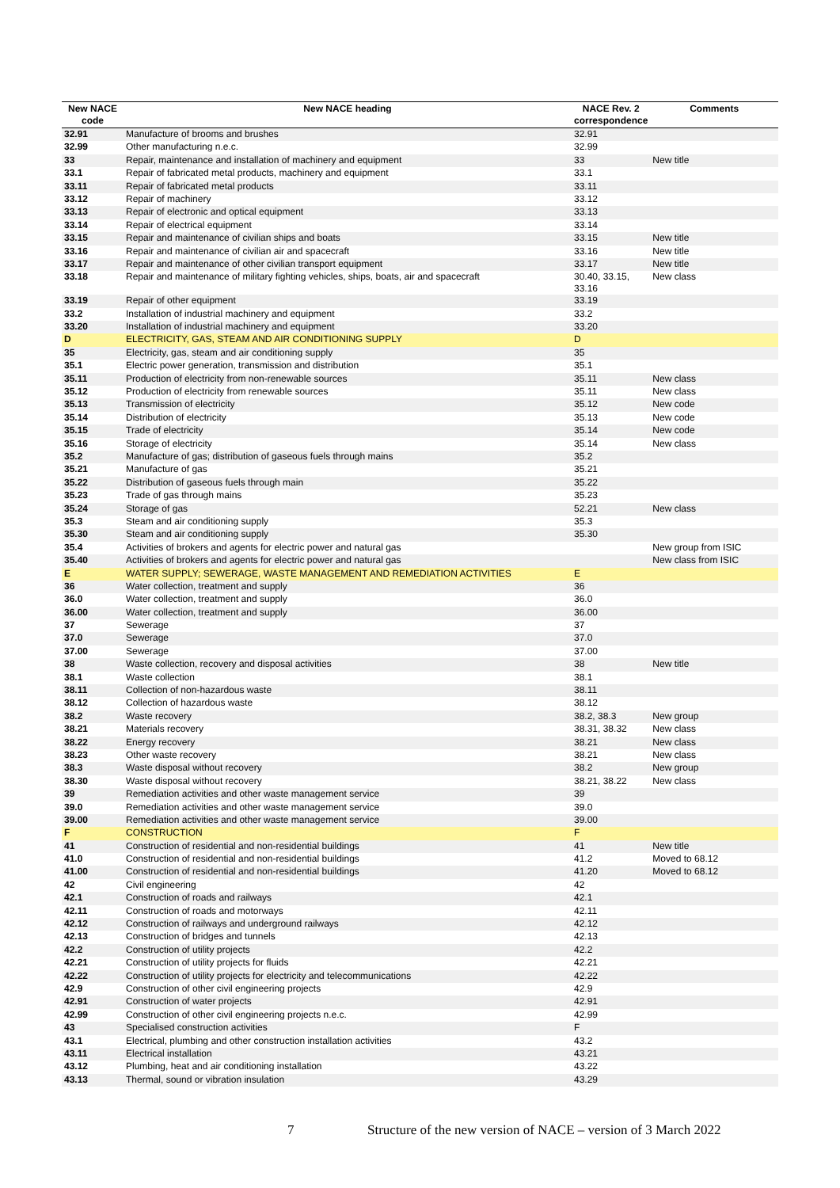| New NACE code | New NACE heading | NACE Rev. 2 correspondence | Comments |
| --- | --- | --- | --- |
| 32.91 | Manufacture of brooms and brushes | 32.91 | |
| 32.99 | Other manufacturing n.e.c. | 32.99 | |
| 33 | Repair, maintenance and installation of machinery and equipment | 33 | New title |
| 33.1 | Repair of fabricated metal products, machinery and equipment | 33.1 | |
| 33.11 | Repair of fabricated metal products | 33.11 | |
| 33.12 | Repair of machinery | 33.12 | |
| 33.13 | Repair of electronic and optical equipment | 33.13 | |
| 33.14 | Repair of electrical equipment | 33.14 | |
| 33.15 | Repair and maintenance of civilian ships and boats | 33.15 | New title |
| 33.16 | Repair and maintenance of civilian air and spacecraft | 33.16 | New title |
| 33.17 | Repair and maintenance of other civilian transport equipment | 33.17 | New title |
| 33.18 | Repair and maintenance of military fighting vehicles, ships, boats, air and spacecraft | 30.40, 33.15, 33.16 | New class |
| 33.19 | Repair of other equipment | 33.19 | |
| 33.2 | Installation of industrial machinery and equipment | 33.2 | |
| 33.20 | Installation of industrial machinery and equipment | 33.20 | |
| D | ELECTRICITY, GAS, STEAM AND AIR CONDITIONING SUPPLY | D | |
| 35 | Electricity, gas, steam and air conditioning supply | 35 | |
| 35.1 | Electric power generation, transmission and distribution | 35.1 | |
| 35.11 | Production of electricity from non-renewable sources | 35.11 | New class |
| 35.12 | Production of electricity from renewable sources | 35.11 | New class |
| 35.13 | Transmission of electricity | 35.12 | New code |
| 35.14 | Distribution of electricity | 35.13 | New code |
| 35.15 | Trade of electricity | 35.14 | New code |
| 35.16 | Storage of electricity | 35.14 | New class |
| 35.2 | Manufacture of gas; distribution of gaseous fuels through mains | 35.2 | |
| 35.21 | Manufacture of gas | 35.21 | |
| 35.22 | Distribution of gaseous fuels through main | 35.22 | |
| 35.23 | Trade of gas through mains | 35.23 | |
| 35.24 | Storage of gas | 52.21 | New class |
| 35.3 | Steam and air conditioning supply | 35.3 | |
| 35.30 | Steam and air conditioning supply | 35.30 | |
| 35.4 | Activities of brokers and agents for electric power and natural gas | | New group from ISIC |
| 35.40 | Activities of brokers and agents for electric power and natural gas | | New class from ISIC |
| E | WATER SUPPLY; SEWERAGE, WASTE MANAGEMENT AND REMEDIATION ACTIVITIES | E | |
| 36 | Water collection, treatment and supply | 36 | |
| 36.0 | Water collection, treatment and supply | 36.0 | |
| 36.00 | Water collection, treatment and supply | 36.00 | |
| 37 | Sewerage | 37 | |
| 37.0 | Sewerage | 37.0 | |
| 37.00 | Sewerage | 37.00 | |
| 38 | Waste collection, recovery and disposal activities | 38 | New title |
| 38.1 | Waste collection | 38.1 | |
| 38.11 | Collection of non-hazardous waste | 38.11 | |
| 38.12 | Collection of hazardous waste | 38.12 | |
| 38.2 | Waste recovery | 38.2, 38.3 | New group |
| 38.21 | Materials recovery | 38.31, 38.32 | New class |
| 38.22 | Energy recovery | 38.21 | New class |
| 38.23 | Other waste recovery | 38.21 | New class |
| 38.3 | Waste disposal without recovery | 38.2 | New group |
| 38.30 | Waste disposal without recovery | 38.21, 38.22 | New class |
| 39 | Remediation activities and other waste management service | 39 | |
| 39.0 | Remediation activities and other waste management service | 39.0 | |
| 39.00 | Remediation activities and other waste management service | 39.00 | |
| F | CONSTRUCTION | F | |
| 41 | Construction of residential and non-residential buildings | 41 | New title |
| 41.0 | Construction of residential and non-residential buildings | 41.2 | Moved to 68.12 |
| 41.00 | Construction of residential and non-residential buildings | 41.20 | Moved to 68.12 |
| 42 | Civil engineering | 42 | |
| 42.1 | Construction of roads and railways | 42.1 | |
| 42.11 | Construction of roads and motorways | 42.11 | |
| 42.12 | Construction of railways and underground railways | 42.12 | |
| 42.13 | Construction of bridges and tunnels | 42.13 | |
| 42.2 | Construction of utility projects | 42.2 | |
| 42.21 | Construction of utility projects for fluids | 42.21 | |
| 42.22 | Construction of utility projects for electricity and telecommunications | 42.22 | |
| 42.9 | Construction of other civil engineering projects | 42.9 | |
| 42.91 | Construction of water projects | 42.91 | |
| 42.99 | Construction of other civil engineering projects n.e.c. | 42.99 | |
| 43 | Specialised construction activities | F | |
| 43.1 | Electrical, plumbing and other construction installation activities | 43.2 | |
| 43.11 | Electrical installation | 43.21 | |
| 43.12 | Plumbing, heat and air conditioning installation | 43.22 | |
| 43.13 | Thermal, sound or vibration insulation | 43.29 | |
7 Structure of the new version of NACE – version of 3 March 2022